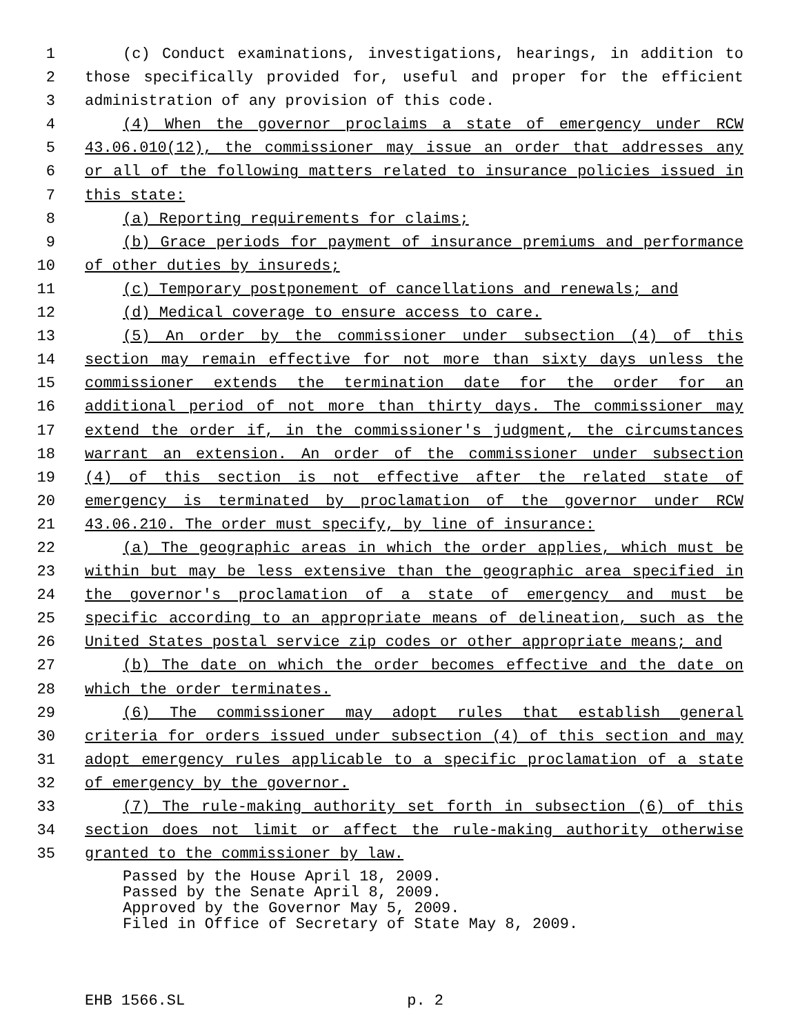1 (c) Conduct examinations, investigations, hearings, in addition to
2 those specifically provided for, useful and proper for the efficient
3 administration of any provision of this code.
4 (4) When the governor proclaims a state of emergency under RCW
5 43.06.010(12), the commissioner may issue an order that addresses any
6 or all of the following matters related to insurance policies issued in
7 this state:
8 (a) Reporting requirements for claims;
9 (b) Grace periods for payment of insurance premiums and performance
10 of other duties by insureds;
11 (c) Temporary postponement of cancellations and renewals; and
12 (d) Medical coverage to ensure access to care.
13 (5) An order by the commissioner under subsection (4) of this
14 section may remain effective for not more than sixty days unless the
15 commissioner extends the termination date for the order for an
16 additional period of not more than thirty days. The commissioner may
17 extend the order if, in the commissioner's judgment, the circumstances
18 warrant an extension. An order of the commissioner under subsection
19 (4) of this section is not effective after the related state of
20 emergency is terminated by proclamation of the governor under RCW
21 43.06.210. The order must specify, by line of insurance:
22 (a) The geographic areas in which the order applies, which must be
23 within but may be less extensive than the geographic area specified in
24 the governor's proclamation of a state of emergency and must be
25 specific according to an appropriate means of delineation, such as the
26 United States postal service zip codes or other appropriate means; and
27 (b) The date on which the order becomes effective and the date on
28 which the order terminates.
29 (6) The commissioner may adopt rules that establish general
30 criteria for orders issued under subsection (4) of this section and may
31 adopt emergency rules applicable to a specific proclamation of a state
32 of emergency by the governor.
33 (7) The rule-making authority set forth in subsection (6) of this
34 section does not limit or affect the rule-making authority otherwise
35 granted to the commissioner by law.
Passed by the House April 18, 2009.
Passed by the Senate April 8, 2009.
Approved by the Governor May 5, 2009.
Filed in Office of Secretary of State May 8, 2009.
EHB 1566.SL p. 2